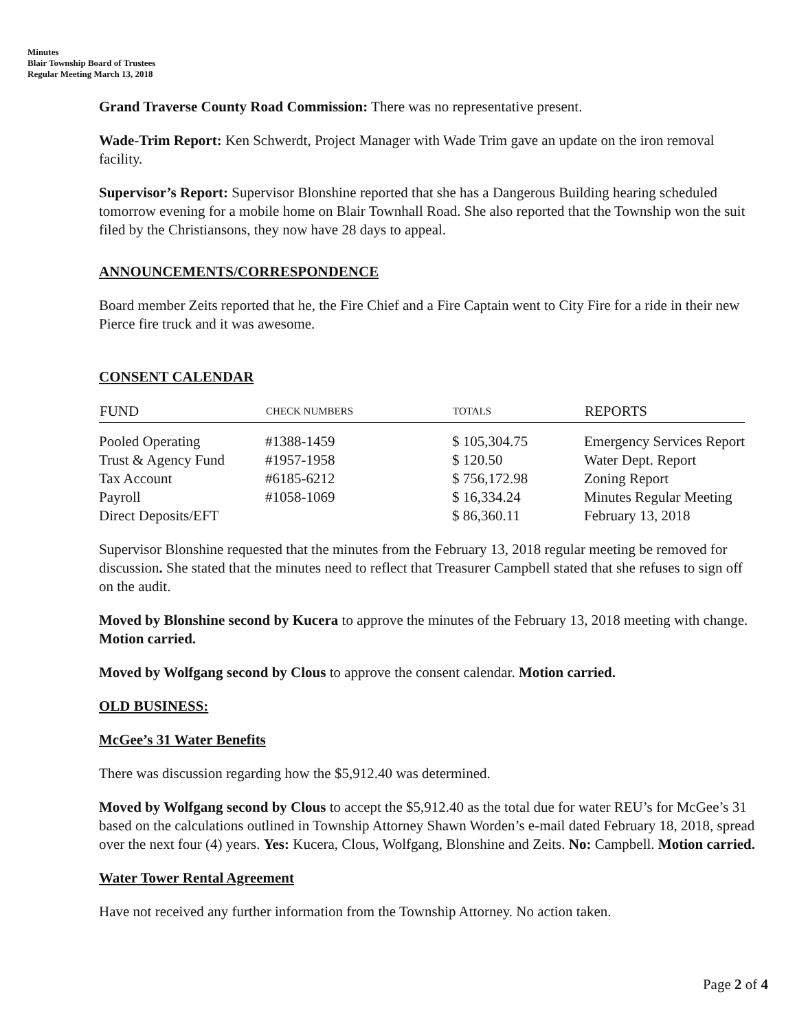Minutes
Blair Township Board of Trustees
Regular Meeting March 13, 2018
Grand Traverse County Road Commission: There was no representative present.
Wade-Trim Report: Ken Schwerdt, Project Manager with Wade Trim gave an update on the iron removal facility.
Supervisor’s Report: Supervisor Blonshine reported that she has a Dangerous Building hearing scheduled tomorrow evening for a mobile home on Blair Townhall Road. She also reported that the Township won the suit filed by the Christiansons, they now have 28 days to appeal.
ANNOUNCEMENTS/CORRESPONDENCE
Board member Zeits reported that he, the Fire Chief and a Fire Captain went to City Fire for a ride in their new Pierce fire truck and it was awesome.
CONSENT CALENDAR
| FUND | CHECK NUMBERS | TOTALS | REPORTS |
| --- | --- | --- | --- |
| Pooled Operating | #1388-1459 | $ 105,304.75 | Emergency Services Report |
| Trust & Agency Fund | #1957-1958 | $ 120.50 | Water Dept. Report |
| Tax Account | #6185-6212 | $ 756,172.98 | Zoning Report |
| Payroll | #1058-1069 | $ 16,334.24 | Minutes Regular Meeting |
| Direct Deposits/EFT | | $ 86,360.11 | February 13, 2018 |
Supervisor Blonshine requested that the minutes from the February 13, 2018 regular meeting be removed for discussion. She stated that the minutes need to reflect that Treasurer Campbell stated that she refuses to sign off on the audit.
Moved by Blonshine second by Kucera to approve the minutes of the February 13, 2018 meeting with change. Motion carried.
Moved by Wolfgang second by Clous to approve the consent calendar. Motion carried.
OLD BUSINESS:
McGee’s 31 Water Benefits
There was discussion regarding how the $5,912.40 was determined.
Moved by Wolfgang second by Clous to accept the $5,912.40 as the total due for water REU’s for McGee’s 31 based on the calculations outlined in Township Attorney Shawn Worden’s e-mail dated February 18, 2018, spread over the next four (4) years. Yes: Kucera, Clous, Wolfgang, Blonshine and Zeits. No: Campbell. Motion carried.
Water Tower Rental Agreement
Have not received any further information from the Township Attorney. No action taken.
Page 2 of 4